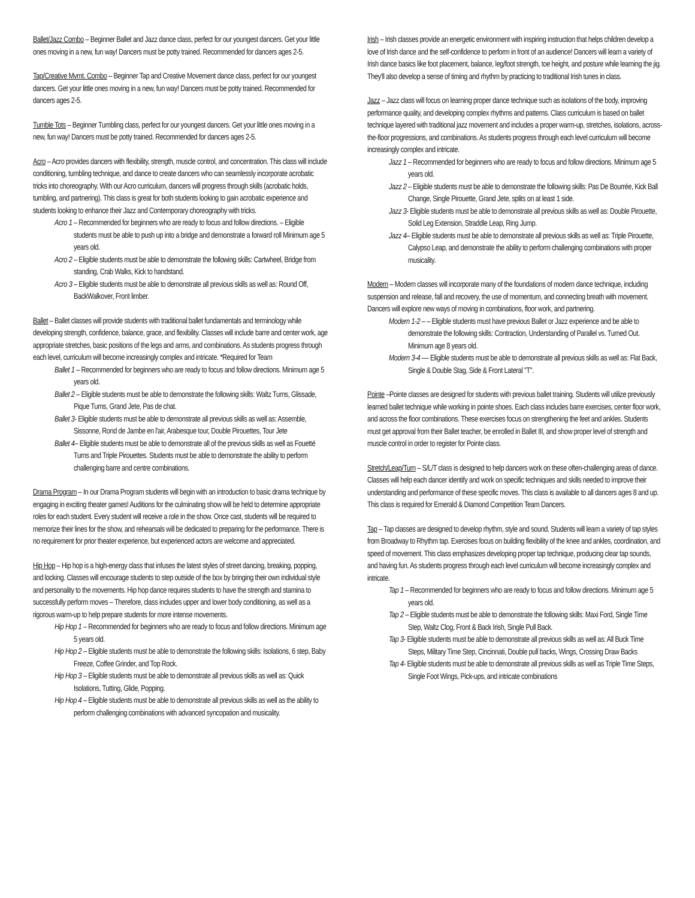Ballet/Jazz Combo – Beginner Ballet and Jazz dance class, perfect for our youngest dancers. Get your little ones moving in a new, fun way! Dancers must be potty trained. Recommended for dancers ages 2-5.
Tap/Creative Mvmt. Combo – Beginner Tap and Creative Movement dance class, perfect for our youngest dancers. Get your little ones moving in a new, fun way! Dancers must be potty trained. Recommended for dancers ages 2-5.
Tumble Tots – Beginner Tumbling class, perfect for our youngest dancers. Get your little ones moving in a new, fun way! Dancers must be potty trained. Recommended for dancers ages 2-5.
Acro – Acro provides dancers with flexibility, strength, muscle control, and concentration. This class will include conditioning, tumbling technique, and dance to create dancers who can seamlessly incorporate acrobatic tricks into choreography. With our Acro curriculum, dancers will progress through skills (acrobatic holds, tumbling, and partnering). This class is great for both students looking to gain acrobatic experience and students looking to enhance their Jazz and Contemporary choreography with tricks.
Acro 1 – Recommended for beginners who are ready to focus and follow directions. – Eligible students must be able to push up into a bridge and demonstrate a forward roll Minimum age 5 years old.
Acro 2 – Eligible students must be able to demonstrate the following skills: Cartwheel, Bridge from standing, Crab Walks, Kick to handstand.
Acro 3 – Eligible students must be able to demonstrate all previous skills as well as: Round Off, BackWalkover, Front limber.
Ballet – Ballet classes will provide students with traditional ballet fundamentals and terminology while developing strength, confidence, balance, grace, and flexibility. Classes will include barre and center work, age appropriate stretches, basic positions of the legs and arms, and combinations. As students progress through each level, curriculum will become increasingly complex and intricate. *Required for Team
Ballet 1 – Recommended for beginners who are ready to focus and follow directions. Minimum age 5 years old.
Ballet 2 – Eligible students must be able to demonstrate the following skills: Waltz Turns, Glissade, Pique Turns, Grand Jete, Pas de chat.
Ballet 3- Eligible students must be able to demonstrate all previous skills as well as: Assemble, Sissonne, Rond de Jambe en l'air, Arabesque tour, Double Pirouettes, Tour Jete
Ballet 4– Eligible students must be able to demonstrate all of the previous skills as well as Fouetté Turns and Triple Pirouettes. Students must be able to demonstrate the ability to perform challenging barre and centre combinations.
Drama Program – In our Drama Program students will begin with an introduction to basic drama technique by engaging in exciting theater games! Auditions for the culminating show will be held to determine appropriate roles for each student. Every student will receive a role in the show. Once cast, students will be required to memorize their lines for the show, and rehearsals will be dedicated to preparing for the performance. There is no requirement for prior theater experience, but experienced actors are welcome and appreciated.
Hip Hop – Hip hop is a high-energy class that infuses the latest styles of street dancing, breaking, popping, and locking. Classes will encourage students to step outside of the box by bringing their own individual style and personality to the movements. Hip hop dance requires students to have the strength and stamina to successfully perform moves – Therefore, class includes upper and lower body conditioning, as well as a rigorous warm-up to help prepare students for more intense movements.
Hip Hop 1 – Recommended for beginners who are ready to focus and follow directions. Minimum age 5 years old.
Hip Hop 2 – Eligible students must be able to demonstrate the following skills: Isolations, 6 step, Baby Freeze, Coffee Grinder, and Top Rock.
Hip Hop 3 – Eligible students must be able to demonstrate all previous skills as well as: Quick Isolations, Tutting, Glide, Popping.
Hip Hop 4 – Eligible students must be able to demonstrate all previous skills as well as the ability to perform challenging combinations with advanced syncopation and musicality.
Irish – Irish classes provide an energetic environment with inspiring instruction that helps children develop a love of Irish dance and the self-confidence to perform in front of an audience! Dancers will learn a variety of Irish dance basics like foot placement, balance, leg/foot strength, toe height, and posture while learning the jig. They'll also develop a sense of timing and rhythm by practicing to traditional Irish tunes in class.
Jazz – Jazz class will focus on learning proper dance technique such as isolations of the body, improving performance quality, and developing complex rhythms and patterns. Class curriculum is based on ballet technique layered with traditional jazz movement and includes a proper warm-up, stretches, isolations, across-the-floor progressions, and combinations. As students progress through each level curriculum will become increasingly complex and intricate.
Jazz 1 – Recommended for beginners who are ready to focus and follow directions. Minimum age 5 years old.
Jazz 2 – Eligible students must be able to demonstrate the following skills: Pas De Bourrée, Kick Ball Change, Single Pirouette, Grand Jete, splits on at least 1 side.
Jazz 3- Eligible students must be able to demonstrate all previous skills as well as: Double Pirouette, Solid Leg Extension, Straddle Leap, Ring Jump.
Jazz 4– Eligible students must be able to demonstrate all previous skills as well as: Triple Pirouette, Calypso Leap, and demonstrate the ability to perform challenging combinations with proper musicality.
Modern – Modern classes will incorporate many of the foundations of modern dance technique, including suspension and release, fall and recovery, the use of momentum, and connecting breath with movement. Dancers will explore new ways of moving in combinations, floor work, and partnering.
Modern 1-2 – – Eligible students must have previous Ballet or Jazz experience and be able to demonstrate the following skills: Contraction, Understanding of Parallel vs. Turned Out. Minimum age 8 years old.
Modern 3-4 –– Eligible students must be able to demonstrate all previous skills as well as: Flat Back, Single & Double Stag, Side & Front Lateral "T".
Pointe –Pointe classes are designed for students with previous ballet training. Students will utilize previously learned ballet technique while working in pointe shoes. Each class includes barre exercises, center floor work, and across the floor combinations. These exercises focus on strengthening the feet and ankles. Students must get approval from their Ballet teacher, be enrolled in Ballet III, and show proper level of strength and muscle control in order to register for Pointe class.
Stretch/Leap/Turn – S/L/T class is designed to help dancers work on these often-challenging areas of dance. Classes will help each dancer identify and work on specific techniques and skills needed to improve their understanding and performance of these specific moves. This class is available to all dancers ages 8 and up. This class is required for Emerald & Diamond Competition Team Dancers.
Tap – Tap classes are designed to develop rhythm, style and sound. Students will learn a variety of tap styles from Broadway to Rhythm tap. Exercises focus on building flexibility of the knee and ankles, coordination, and speed of movement. This class emphasizes developing proper tap technique, producing clear tap sounds, and having fun. As students progress through each level curriculum will become increasingly complex and intricate.
Tap 1 – Recommended for beginners who are ready to focus and follow directions. Minimum age 5 years old.
Tap 2 – Eligible students must be able to demonstrate the following skills: Maxi Ford, Single Time Step, Waltz Clog, Front & Back Irish, Single Pull Back.
Tap 3- Eligible students must be able to demonstrate all previous skills as well as: All Buck Time Steps, Military Time Step, Cincinnati, Double pull backs, Wings, Crossing Draw Backs
Tap 4- Eligible students must be able to demonstrate all previous skills as well as Triple Time Steps, Single Foot Wings, Pick-ups, and intricate combinations